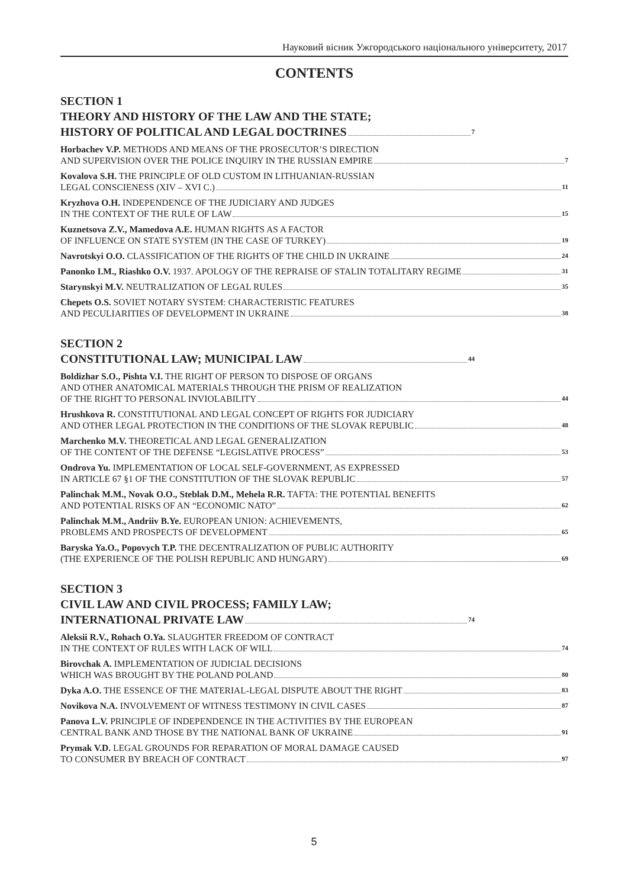Науковий вісник Ужгородського національного університету, 2017
CONTENTS
SECTION 1
THEORY AND HISTORY OF THE LAW AND THE STATE;
HISTORY OF POLITICAL AND LEGAL DOCTRINES 7
Horbachev V.P. METHODS AND MEANS OF THE PROSECUTOR’S DIRECTION
AND SUPERVISION OVER THE POLICE INQUIRY IN THE RUSSIAN EMPIRE 7
Kovalova S.H. THE PRINCIPLE OF OLD CUSTOM IN LITHUANIAN-RUSSIAN
LEGAL CONSCIENESS (XIV – XVI C.) 11
Kryzhova O.H. INDEPENDENCE OF THE JUDICIARY AND JUDGES
IN THE CONTEXT OF THE RULE OF LAW 15
Kuznetsova Z.V., Mamedova A.E. HUMAN RIGHTS AS A FACTOR
OF INFLUENCE ON STATE SYSTEM (IN THE CASE OF TURKEY) 19
Navrotskyi O.O. CLASSIFICATION OF THE RIGHTS OF THE CHILD IN UKRAINE 24
Panonko I.M., Riashko O.V. 1937. APOLOGY OF THE REPRAISE OF STALIN TOTALITARY REGIME 31
Starynskyi M.V. NEUTRALIZATION OF LEGAL RULES 35
Chepets O.S. SOVIET NOTARY SYSTEM: CHARACTERISTIC FEATURES
AND PECULIARITIES OF DEVELOPMENT IN UKRAINE 38
SECTION 2
CONSTITUTIONAL LAW; MUNICIPAL LAW 44
Boldizhar S.O., Pishta V.I. THE RIGHT OF PERSON TO DISPOSE OF ORGANS
AND OTHER ANATOMICAL MATERIALS THROUGH THE PRISM OF REALIZATION
OF THE RIGHT TO PERSONAL INVIOLABILITY 44
Hrushkova R. CONSTITUTIONAL AND LEGAL CONCEPT OF RIGHTS FOR JUDICIARY
AND OTHER LEGAL PROTECTION IN THE CONDITIONS OF THE SLOVAK REPUBLIC 48
Marchenko M.V. THEORETICAL AND LEGAL GENERALIZATION
OF THE CONTENT OF THE DEFENSE “LEGISLATIVE PROCESS” 53
Ondrova Yu. IMPLEMENTATION OF LOCAL SELF-GOVERNMENT, AS EXPRESSED
IN ARTICLE 67 §1 OF THE CONSTITUTION OF THE SLOVAK REPUBLIC 57
Palinchak M.M., Novak O.O., Steblak D.M., Mehela R.R. TAFTA: THE POTENTIAL BENEFITS
AND POTENTIAL RISKS OF AN “ECONOMIC NATO” 62
Palinchak M.M., Andriiv B.Ye. EUROPEAN UNION: ACHIEVEMENTS,
PROBLEMS AND PROSPECTS OF DEVELOPMENT 65
Baryska Ya.O., Popovych T.P. THE DECENTRALIZATION OF PUBLIC AUTHORITY
(THE EXPERIENCE OF THE POLISH REPUBLIC AND HUNGARY) 69
SECTION 3
CIVIL LAW AND CIVIL PROCESS; FAMILY LAW;
INTERNATIONAL PRIVATE LAW 74
Aleksii R.V., Rohach O.Ya. SLAUGHTER FREEDOM OF CONTRACT
IN THE CONTEXT OF RULES WITH LACK OF WILL 74
Birovchak A. IMPLEMENTATION OF JUDICIAL DECISIONS
WHICH WAS BROUGHT BY THE POLAND POLAND 80
Dyka A.O. THE ESSENCE OF THE MATERIAL-LEGAL DISPUTE ABOUT THE RIGHT 83
Novikova N.A. INVOLVEMENT OF WITNESS TESTIMONY IN CIVIL CASES 87
Panova L.V. PRINCIPLE OF INDEPENDENCE IN THE ACTIVITIES BY THE EUROPEAN
CENTRAL BANK AND THOSE BY THE NATIONAL BANK OF UKRAINE 91
Prymak V.D. LEGAL GROUNDS FOR REPARATION OF MORAL DAMAGE CAUSED
TO CONSUMER BY BREACH OF CONTRACT 97
5